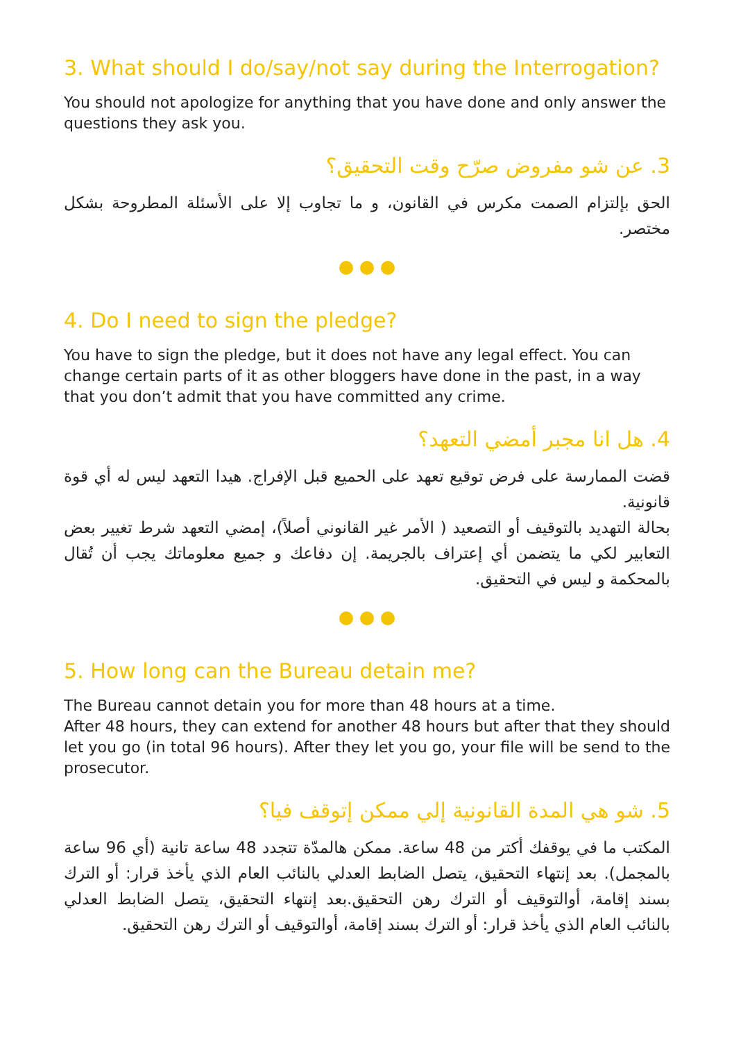3. What should I do/say/not say during the Interrogation?
You should not apologize for anything that you have done and only answer the questions they ask you.
3. عن شو مفروض صرّح وقت التحقيق؟
الحق بإلتزام الصمت مكرس في القانون، و ما تجاوب إلا على الأسئلة المطروحة بشكل مختصر.
4. Do I need to sign the pledge?
You have to sign the pledge, but it does not have any legal effect. You can change certain parts of it as other bloggers have done in the past, in a way that you don’t admit that you have committed any crime.
4. هل انا مجبر أمضي التعهد؟
قضت الممارسة على فرض توقيع تعهد على الحميع قبل الإفراج. هيدا التعهد ليس له أي قوة قانونية.
بحالة التهديد بالتوقيف أو التصعيد ( الأمر غير القانوني أصلاً)، إمضي التعهد شرط تغيير بعض التعابير لكي ما يتضمن أي إعتراف بالجريمة. إن دفاعك و جميع معلوماتك يجب أن تُقال بالمحكمة و ليس في التحقيق.
5. How long can the Bureau detain me?
The Bureau cannot detain you for more than 48 hours at a time.
After 48 hours, they can extend for another 48 hours but after that they should let you go (in total 96 hours). After they let you go, your file will be send to the prosecutor.
5. شو هي المدة القانونية إلي ممكن إتوقف فيا؟
المكتب ما في يوقفك أكتر من 48 ساعة. ممكن هالمدّة تتجدد 48 ساعة تانية (أي 96 ساعة بالمجمل). بعد إنتهاء التحقيق، يتصل الضابط العدلي بالنائب العام الذي يأخذ قرار: أو الترك بسند إقامة، أوالتوقيف أو الترك رهن التحقيق.بعد إنتهاء التحقيق، يتصل الضابط العدلي بالنائب العام الذي يأخذ قرار: أو الترك بسند إقامة، أوالتوقيف أو الترك رهن التحقيق.